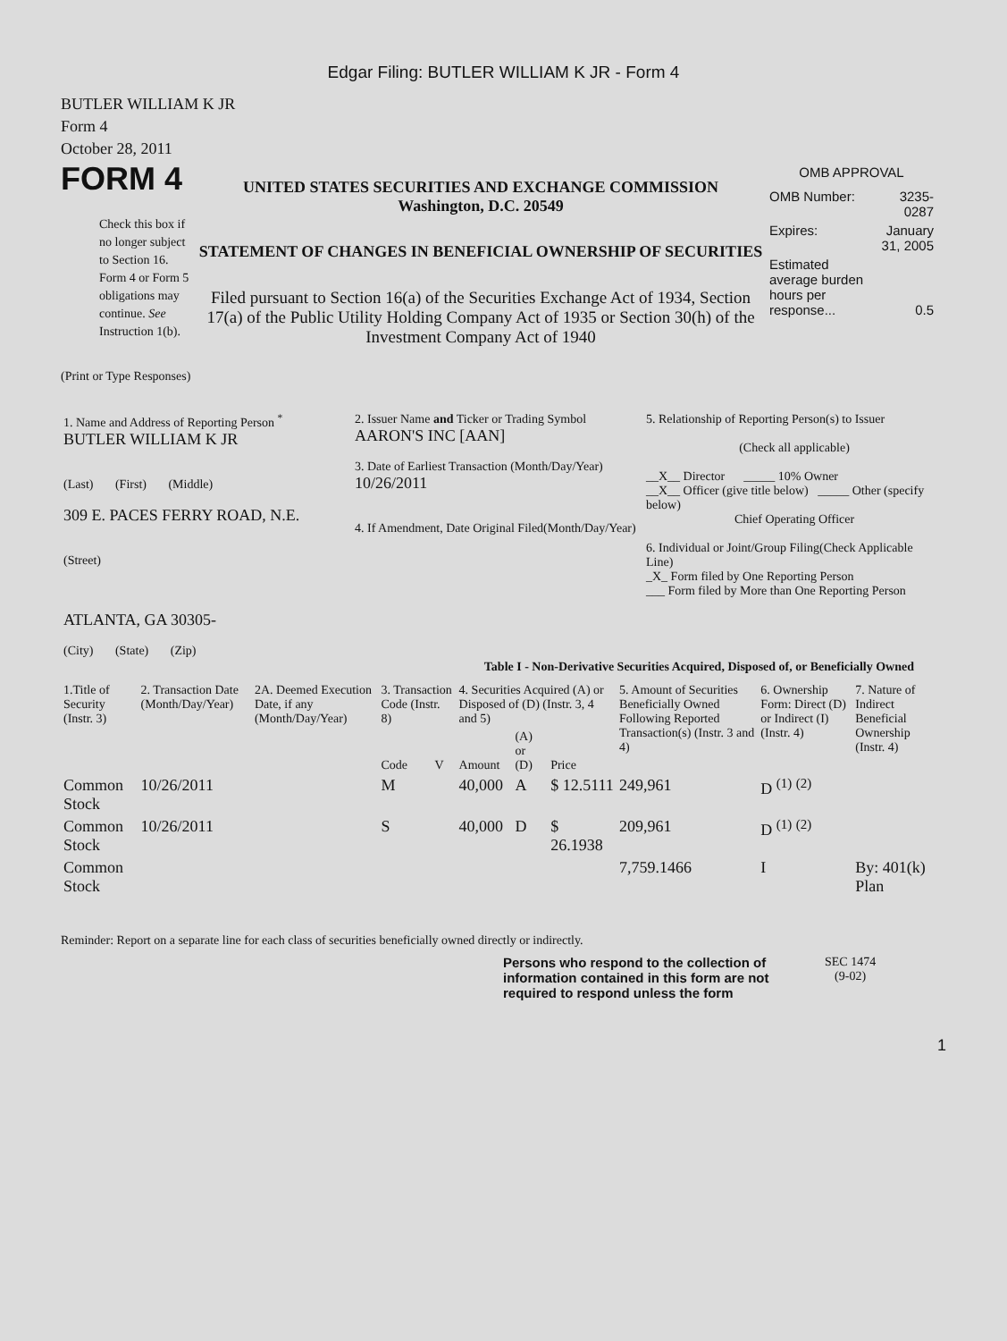Edgar Filing: BUTLER WILLIAM K JR - Form 4
BUTLER WILLIAM K JR
Form 4
October 28, 2011
FORM 4
Check this box if no longer subject to Section 16. Form 4 or Form 5 obligations may continue. See Instruction 1(b).
UNITED STATES SECURITIES AND EXCHANGE COMMISSION
Washington, D.C. 20549
STATEMENT OF CHANGES IN BENEFICIAL OWNERSHIP OF SECURITIES
Filed pursuant to Section 16(a) of the Securities Exchange Act of 1934, Section 17(a) of the Public Utility Holding Company Act of 1935 or Section 30(h) of the Investment Company Act of 1940
OMB APPROVAL
| OMB Number: | 3235-0287 |
| Expires: | January 31, 2005 |
| Estimated average burden hours per response... | 0.5 |
(Print or Type Responses)
| 1. Name and Address of Reporting Person <sup>*</sup> BUTLER WILLIAM K JR (Last) (First) (Middle) 309 E. PACES FERRY ROAD, N.E. (Street) ATLANTA, GA 30305- (City) (State) (Zip) | 2. Issuer Name and Ticker or Trading Symbol AARON'S INC [AAN] 3. Date of Earliest Transaction (Month/Day/Year) 10/26/2011 4. If Amendment, Date Original Filed(Month/Day/Year) | 5. Relationship of Reporting Person(s) to Issuer (Check all applicable) __X__ Director _____ 10% Owner __X__ Officer (give title below) _____ Other (specify below) Chief Operating Officer 6. Individual or Joint/Group Filing(Check Applicable Line) _X_ Form filed by One Reporting Person ___ Form filed by More than One Reporting Person |
Table I - Non-Derivative Securities Acquired, Disposed of, or Beneficially Owned
| 1.Title of Security (Instr. 3) | 2. Transaction Date (Month/Day/Year) | 2A. Deemed Execution Date, if any (Month/Day/Year) | 3. Transaction Code (Instr. 8) | | 4. Securities Acquired (A) or Disposed of (D) (Instr. 3, 4 and 5) | | | 5. Amount of Securities Beneficially Owned Following Reported Transaction(s) (Instr. 3 and 4) | 6. Ownership Form: Direct (D) or Indirect (I) (Instr. 4) | 7. Nature of Indirect Beneficial Ownership (Instr. 4) |
| --- | --- | --- | --- | --- | --- | --- | --- | --- | --- | --- |
| | | | Code | V | Amount | (A) or (D) | Price | | | |
| Common Stock | 10/26/2011 | | M | | 40,000 | A | $ 12.5111 | 249,961 | D <sup>(1)</sup> <sup>(2)</sup> | |
| Common Stock | 10/26/2011 | | S | | 40,000 | D | $ 26.1938 | 209,961 | D <sup>(1)</sup> <sup>(2)</sup> | |
| Common Stock | | | | | | | | 7,759.1466 | I | By: 401(k) Plan |
Reminder: Report on a separate line for each class of securities beneficially owned directly or indirectly.
Persons who respond to the collection of information contained in this form are not required to respond unless the form
SEC 1474
(9-02)
1